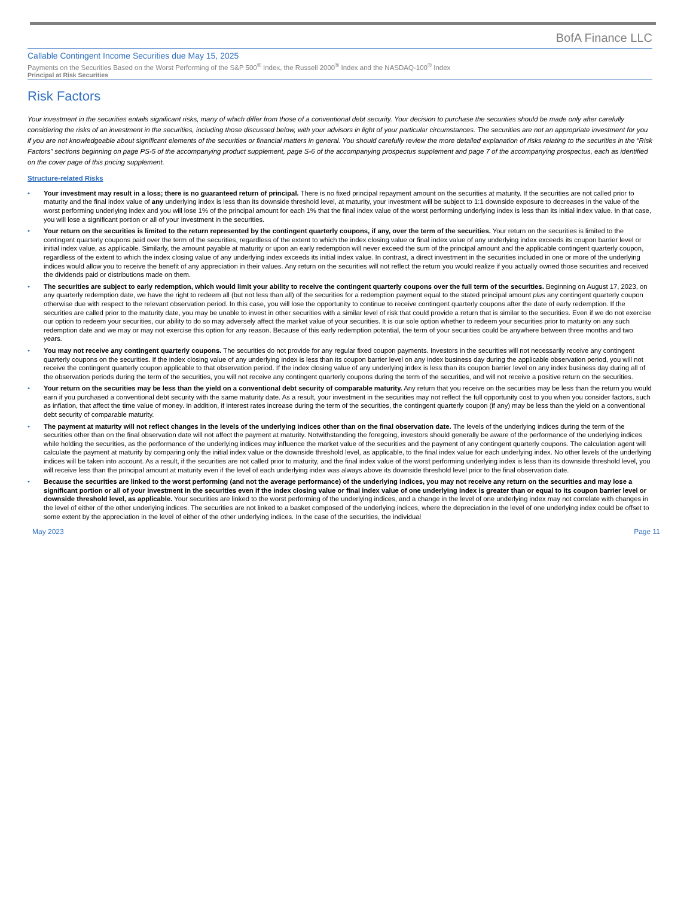BofA Finance LLC
Callable Contingent Income Securities due May 15, 2025
Payments on the Securities Based on the Worst Performing of the S&P 500<sup>®</sup> Index, the Russell 2000<sup>®</sup> Index and the NASDAQ-100<sup>®</sup> Index
Principal at Risk Securities
Risk Factors
Your investment in the securities entails significant risks, many of which differ from those of a conventional debt security. Your decision to purchase the securities should be made only after carefully considering the risks of an investment in the securities, including those discussed below, with your advisors in light of your particular circumstances. The securities are not an appropriate investment for you if you are not knowledgeable about significant elements of the securities or financial matters in general. You should carefully review the more detailed explanation of risks relating to the securities in the “Risk Factors” sections beginning on page PS-5 of the accompanying product supplement, page S-6 of the accompanying prospectus supplement and page 7 of the accompanying prospectus, each as identified on the cover page of this pricing supplement.
Structure-related Risks
• Your investment may result in a loss; there is no guaranteed return of principal. There is no fixed principal repayment amount on the securities at maturity. If the securities are not called prior to maturity and the final index value of any underlying index is less than its downside threshold level, at maturity, your investment will be subject to 1:1 downside exposure to decreases in the value of the worst performing underlying index and you will lose 1% of the principal amount for each 1% that the final index value of the worst performing underlying index is less than its initial index value. In that case, you will lose a significant portion or all of your investment in the securities.
• Your return on the securities is limited to the return represented by the contingent quarterly coupons, if any, over the term of the securities. Your return on the securities is limited to the contingent quarterly coupons paid over the term of the securities, regardless of the extent to which the index closing value or final index value of any underlying index exceeds its coupon barrier level or initial index value, as applicable. Similarly, the amount payable at maturity or upon an early redemption will never exceed the sum of the principal amount and the applicable contingent quarterly coupon, regardless of the extent to which the index closing value of any underlying index exceeds its initial index value. In contrast, a direct investment in the securities included in one or more of the underlying indices would allow you to receive the benefit of any appreciation in their values. Any return on the securities will not reflect the return you would realize if you actually owned those securities and received the dividends paid or distributions made on them.
• The securities are subject to early redemption, which would limit your ability to receive the contingent quarterly coupons over the full term of the securities. Beginning on August 17, 2023, on any quarterly redemption date, we have the right to redeem all (but not less than all) of the securities for a redemption payment equal to the stated principal amount plus any contingent quarterly coupon otherwise due with respect to the relevant observation period. In this case, you will lose the opportunity to continue to receive contingent quarterly coupons after the date of early redemption. If the securities are called prior to the maturity date, you may be unable to invest in other securities with a similar level of risk that could provide a return that is similar to the securities. Even if we do not exercise our option to redeem your securities, our ability to do so may adversely affect the market value of your securities. It is our sole option whether to redeem your securities prior to maturity on any such redemption date and we may or may not exercise this option for any reason. Because of this early redemption potential, the term of your securities could be anywhere between three months and two years.
• You may not receive any contingent quarterly coupons. The securities do not provide for any regular fixed coupon payments. Investors in the securities will not necessarily receive any contingent quarterly coupons on the securities. If the index closing value of any underlying index is less than its coupon barrier level on any index business day during the applicable observation period, you will not receive the contingent quarterly coupon applicable to that observation period. If the index closing value of any underlying index is less than its coupon barrier level on any index business day during all of the observation periods during the term of the securities, you will not receive any contingent quarterly coupons during the term of the securities, and will not receive a positive return on the securities.
• Your return on the securities may be less than the yield on a conventional debt security of comparable maturity. Any return that you receive on the securities may be less than the return you would earn if you purchased a conventional debt security with the same maturity date. As a result, your investment in the securities may not reflect the full opportunity cost to you when you consider factors, such as inflation, that affect the time value of money. In addition, if interest rates increase during the term of the securities, the contingent quarterly coupon (if any) may be less than the yield on a conventional debt security of comparable maturity.
• The payment at maturity will not reflect changes in the levels of the underlying indices other than on the final observation date. The levels of the underlying indices during the term of the securities other than on the final observation date will not affect the payment at maturity. Notwithstanding the foregoing, investors should generally be aware of the performance of the underlying indices while holding the securities, as the performance of the underlying indices may influence the market value of the securities and the payment of any contingent quarterly coupons. The calculation agent will calculate the payment at maturity by comparing only the initial index value or the downside threshold level, as applicable, to the final index value for each underlying index. No other levels of the underlying indices will be taken into account. As a result, if the securities are not called prior to maturity, and the final index value of the worst performing underlying index is less than its downside threshold level, you will receive less than the principal amount at maturity even if the level of each underlying index was always above its downside threshold level prior to the final observation date.
• Because the securities are linked to the worst performing (and not the average performance) of the underlying indices, you may not receive any return on the securities and may lose a significant portion or all of your investment in the securities even if the index closing value or final index value of one underlying index is greater than or equal to its coupon barrier level or downside threshold level, as applicable. Your securities are linked to the worst performing of the underlying indices, and a change in the level of one underlying index may not correlate with changes in the level of either of the other underlying indices. The securities are not linked to a basket composed of the underlying indices, where the depreciation in the level of one underlying index could be offset to some extent by the appreciation in the level of either of the other underlying indices. In the case of the securities, the individual
May 2023 Page 11